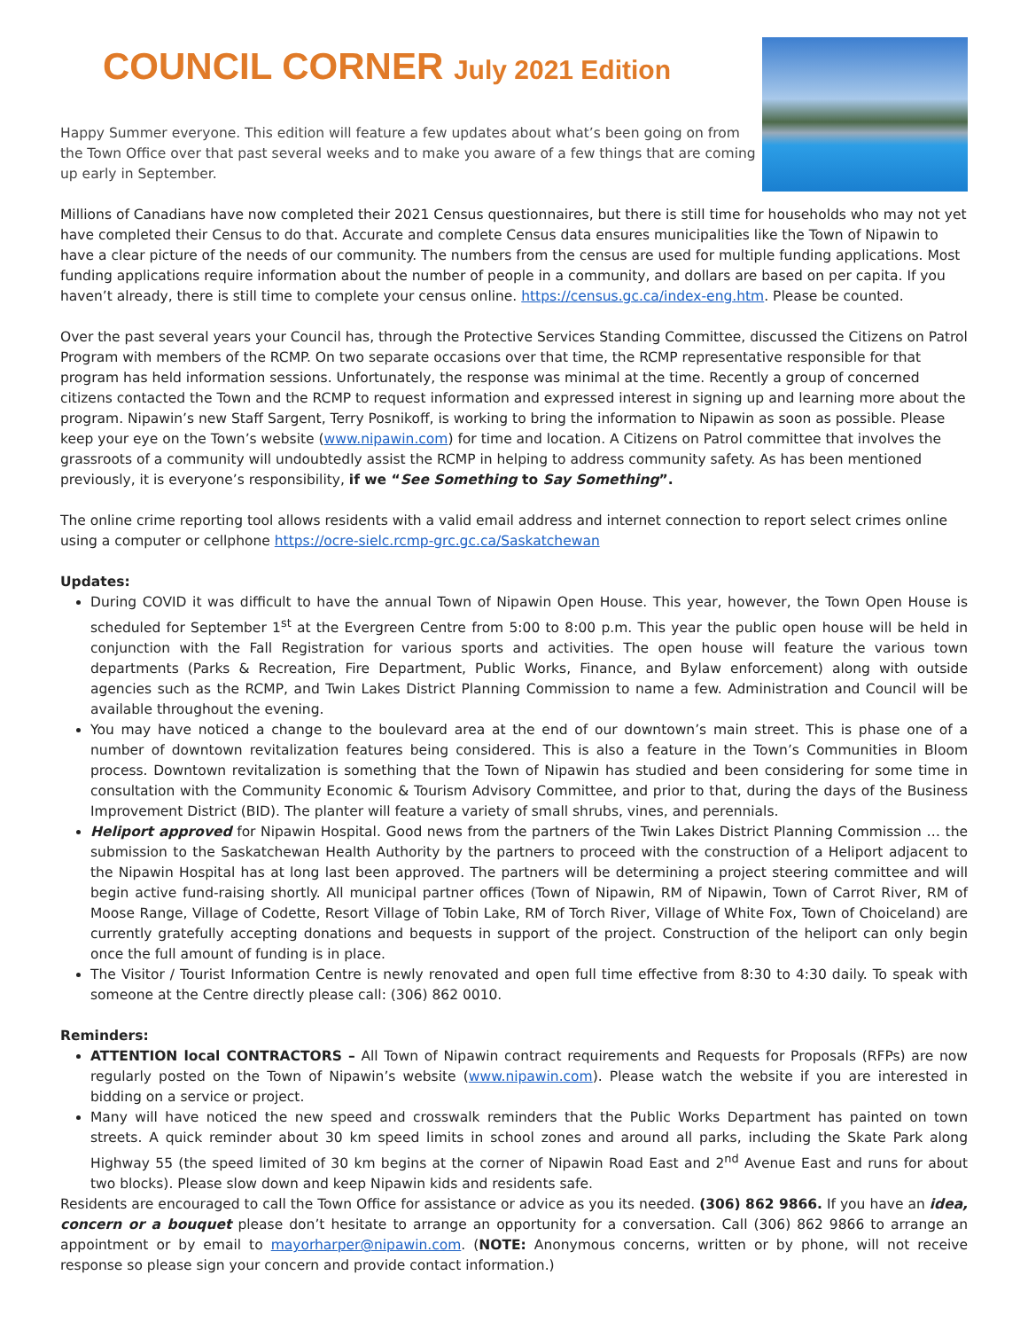COUNCIL CORNER July 2021 Edition
Happy Summer everyone. This edition will feature a few updates about what’s been going on from the Town Office over that past several weeks and to make you aware of a few things that are coming up early in September.
Millions of Canadians have now completed their 2021 Census questionnaires, but there is still time for households who may not yet have completed their Census to do that. Accurate and complete Census data ensures municipalities like the Town of Nipawin to have a clear picture of the needs of our community. The numbers from the census are used for multiple funding applications. Most funding applications require information about the number of people in a community, and dollars are based on per capita. If you haven’t already, there is still time to complete your census online. https://census.gc.ca/index-eng.htm. Please be counted.
Over the past several years your Council has, through the Protective Services Standing Committee, discussed the Citizens on Patrol Program with members of the RCMP. On two separate occasions over that time, the RCMP representative responsible for that program has held information sessions. Unfortunately, the response was minimal at the time. Recently a group of concerned citizens contacted the Town and the RCMP to request information and expressed interest in signing up and learning more about the program. Nipawin’s new Staff Sargent, Terry Posnikoff, is working to bring the information to Nipawin as soon as possible. Please keep your eye on the Town’s website (www.nipawin.com) for time and location. A Citizens on Patrol committee that involves the grassroots of a community will undoubtedly assist the RCMP in helping to address community safety. As has been mentioned previously, it is everyone’s responsibility, if we “See Something to Say Something”.
The online crime reporting tool allows residents with a valid email address and internet connection to report select crimes online using a computer or cellphone https://ocre-sielc.rcmp-grc.gc.ca/Saskatchewan
Updates:
During COVID it was difficult to have the annual Town of Nipawin Open House. This year, however, the Town Open House is scheduled for September 1<sup>st</sup> at the Evergreen Centre from 5:00 to 8:00 p.m. This year the public open house will be held in conjunction with the Fall Registration for various sports and activities. The open house will feature the various town departments (Parks & Recreation, Fire Department, Public Works, Finance, and Bylaw enforcement) along with outside agencies such as the RCMP, and Twin Lakes District Planning Commission to name a few. Administration and Council will be available throughout the evening.
You may have noticed a change to the boulevard area at the end of our downtown’s main street. This is phase one of a number of downtown revitalization features being considered. This is also a feature in the Town’s Communities in Bloom process. Downtown revitalization is something that the Town of Nipawin has studied and been considering for some time in consultation with the Community Economic & Tourism Advisory Committee, and prior to that, during the days of the Business Improvement District (BID). The planter will feature a variety of small shrubs, vines, and perennials.
Heliport approved for Nipawin Hospital. Good news from the partners of the Twin Lakes District Planning Commission … the submission to the Saskatchewan Health Authority by the partners to proceed with the construction of a Heliport adjacent to the Nipawin Hospital has at long last been approved. The partners will be determining a project steering committee and will begin active fund-raising shortly. All municipal partner offices (Town of Nipawin, RM of Nipawin, Town of Carrot River, RM of Moose Range, Village of Codette, Resort Village of Tobin Lake, RM of Torch River, Village of White Fox, Town of Choiceland) are currently gratefully accepting donations and bequests in support of the project. Construction of the heliport can only begin once the full amount of funding is in place.
The Visitor / Tourist Information Centre is newly renovated and open full time effective from 8:30 to 4:30 daily. To speak with someone at the Centre directly please call: (306) 862 0010.
Reminders:
ATTENTION local CONTRACTORS – All Town of Nipawin contract requirements and Requests for Proposals (RFPs) are now regularly posted on the Town of Nipawin’s website (www.nipawin.com). Please watch the website if you are interested in bidding on a service or project.
Many will have noticed the new speed and crosswalk reminders that the Public Works Department has painted on town streets. A quick reminder about 30 km speed limits in school zones and around all parks, including the Skate Park along Highway 55 (the speed limited of 30 km begins at the corner of Nipawin Road East and 2<sup>nd</sup> Avenue East and runs for about two blocks). Please slow down and keep Nipawin kids and residents safe.
Residents are encouraged to call the Town Office for assistance or advice as you its needed. (306) 862 9866. If you have an idea, concern or a bouquet please don’t hesitate to arrange an opportunity for a conversation. Call (306) 862 9866 to arrange an appointment or by email to mayorharper@nipawin.com. (NOTE: Anonymous concerns, written or by phone, will not receive response so please sign your concern and provide contact information.)